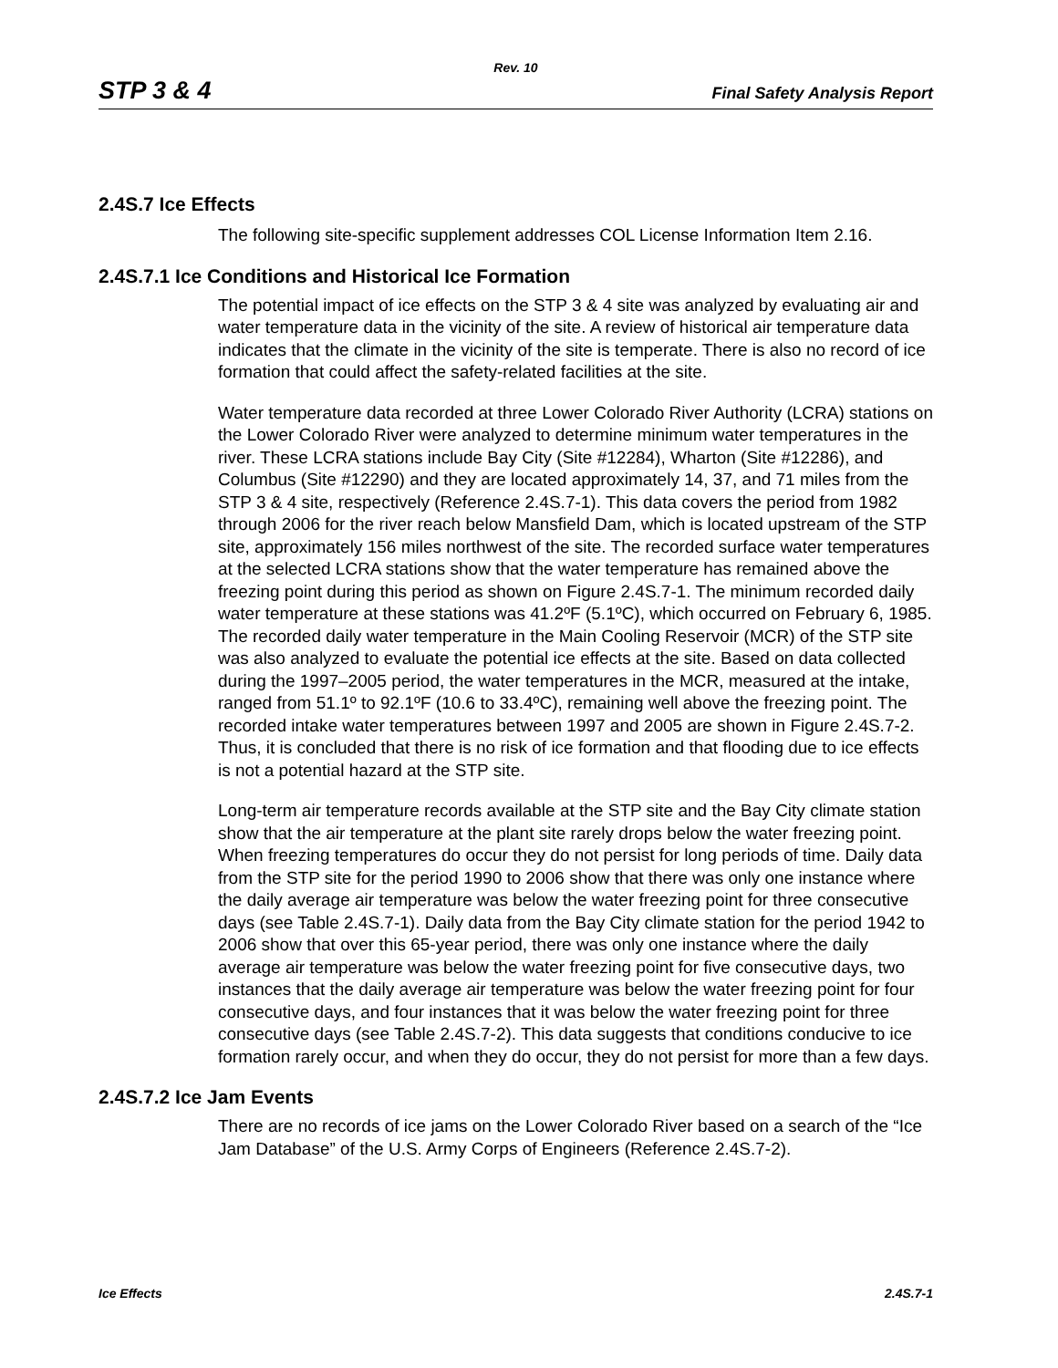Rev. 10
STP 3 & 4 Final Safety Analysis Report
2.4S.7 Ice Effects
The following site-specific supplement addresses COL License Information Item 2.16.
2.4S.7.1 Ice Conditions and Historical Ice Formation
The potential impact of ice effects on the STP 3 & 4 site was analyzed by evaluating air and water temperature data in the vicinity of the site. A review of historical air temperature data indicates that the climate in the vicinity of the site is temperate. There is also no record of ice formation that could affect the safety-related facilities at the site.
Water temperature data recorded at three Lower Colorado River Authority (LCRA) stations on the Lower Colorado River were analyzed to determine minimum water temperatures in the river. These LCRA stations include Bay City (Site #12284), Wharton (Site #12286), and Columbus (Site #12290) and they are located approximately 14, 37, and 71 miles from the STP 3 & 4 site, respectively (Reference 2.4S.7-1). This data covers the period from 1982 through 2006 for the river reach below Mansfield Dam, which is located upstream of the STP site, approximately 156 miles northwest of the site. The recorded surface water temperatures at the selected LCRA stations show that the water temperature has remained above the freezing point during this period as shown on Figure 2.4S.7-1. The minimum recorded daily water temperature at these stations was 41.2ºF (5.1ºC), which occurred on February 6, 1985. The recorded daily water temperature in the Main Cooling Reservoir (MCR) of the STP site was also analyzed to evaluate the potential ice effects at the site. Based on data collected during the 1997–2005 period, the water temperatures in the MCR, measured at the intake, ranged from 51.1º to 92.1ºF (10.6 to 33.4ºC), remaining well above the freezing point. The recorded intake water temperatures between 1997 and 2005 are shown in Figure 2.4S.7-2. Thus, it is concluded that there is no risk of ice formation and that flooding due to ice effects is not a potential hazard at the STP site.
Long-term air temperature records available at the STP site and the Bay City climate station show that the air temperature at the plant site rarely drops below the water freezing point. When freezing temperatures do occur they do not persist for long periods of time. Daily data from the STP site for the period 1990 to 2006 show that there was only one instance where the daily average air temperature was below the water freezing point for three consecutive days (see Table 2.4S.7-1). Daily data from the Bay City climate station for the period 1942 to 2006 show that over this 65-year period, there was only one instance where the daily average air temperature was below the water freezing point for five consecutive days, two instances that the daily average air temperature was below the water freezing point for four consecutive days, and four instances that it was below the water freezing point for three consecutive days (see Table 2.4S.7-2). This data suggests that conditions conducive to ice formation rarely occur, and when they do occur, they do not persist for more than a few days.
2.4S.7.2 Ice Jam Events
There are no records of ice jams on the Lower Colorado River based on a search of the “Ice Jam Database” of the U.S. Army Corps of Engineers (Reference 2.4S.7-2).
Ice Effects 2.4S.7-1